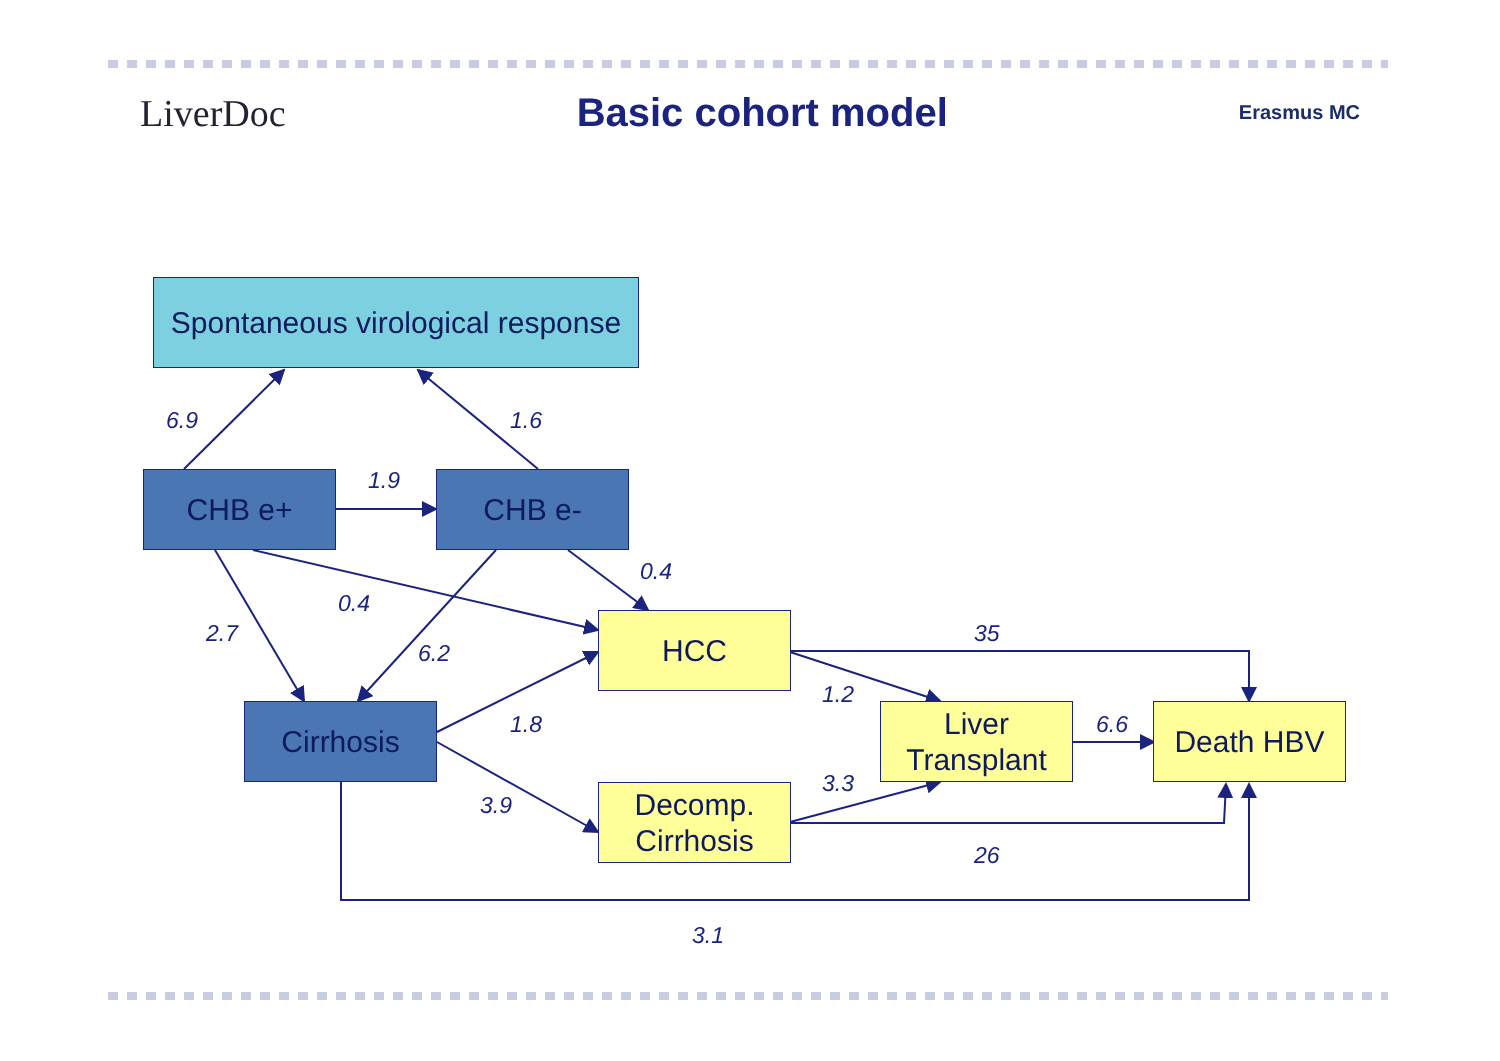LiverDoc Basic cohort model
Erasmus MC
Spontaneous virological response
CHB e+ CHB e-
HCC
Cirrhosis
Liver Transplant
Death HBV
Decomp. Cirrhosis
6.9 1.6
1.9
0.4
0.4
2.7 35
6.2
1.2
1.8 6.6
3.3
3.9
26
3.1